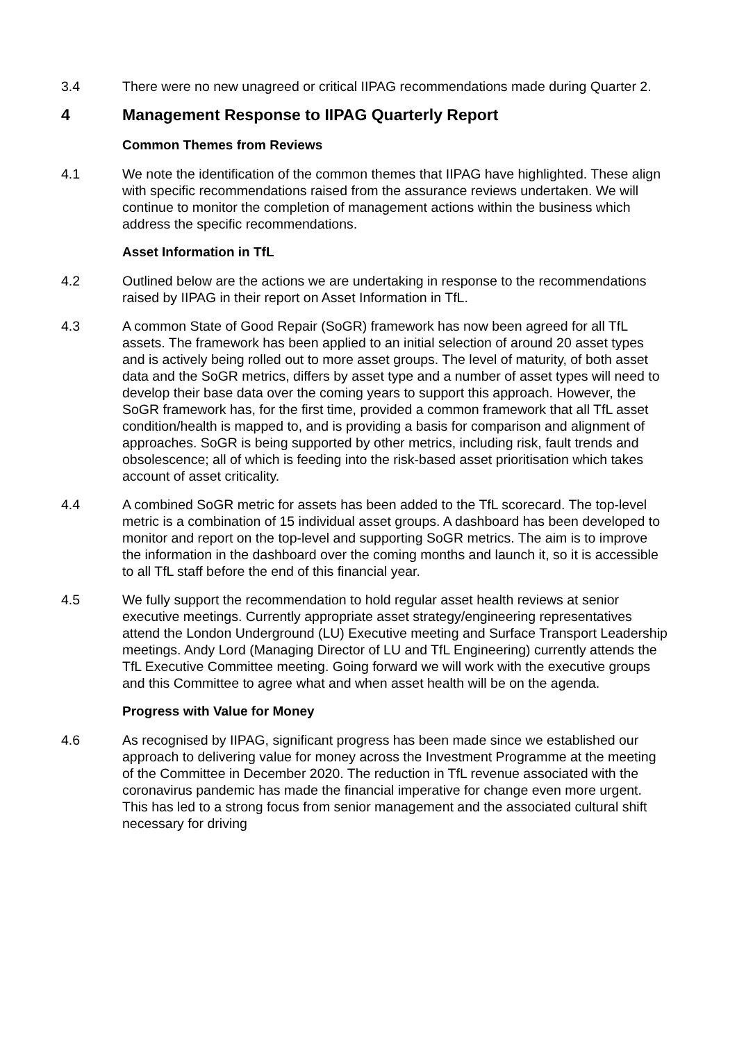3.4 There were no new unagreed or critical IIPAG recommendations made during Quarter 2.
4 Management Response to IIPAG Quarterly Report
Common Themes from Reviews
4.1 We note the identification of the common themes that IIPAG have highlighted. These align with specific recommendations raised from the assurance reviews undertaken. We will continue to monitor the completion of management actions within the business which address the specific recommendations.
Asset Information in TfL
4.2 Outlined below are the actions we are undertaking in response to the recommendations raised by IIPAG in their report on Asset Information in TfL.
4.3 A common State of Good Repair (SoGR) framework has now been agreed for all TfL assets. The framework has been applied to an initial selection of around 20 asset types and is actively being rolled out to more asset groups. The level of maturity, of both asset data and the SoGR metrics, differs by asset type and a number of asset types will need to develop their base data over the coming years to support this approach. However, the SoGR framework has, for the first time, provided a common framework that all TfL asset condition/health is mapped to, and is providing a basis for comparison and alignment of approaches. SoGR is being supported by other metrics, including risk, fault trends and obsolescence; all of which is feeding into the risk-based asset prioritisation which takes account of asset criticality.
4.4 A combined SoGR metric for assets has been added to the TfL scorecard. The top-level metric is a combination of 15 individual asset groups. A dashboard has been developed to monitor and report on the top-level and supporting SoGR metrics. The aim is to improve the information in the dashboard over the coming months and launch it, so it is accessible to all TfL staff before the end of this financial year.
4.5 We fully support the recommendation to hold regular asset health reviews at senior executive meetings. Currently appropriate asset strategy/engineering representatives attend the London Underground (LU) Executive meeting and Surface Transport Leadership meetings. Andy Lord (Managing Director of LU and TfL Engineering) currently attends the TfL Executive Committee meeting. Going forward we will work with the executive groups and this Committee to agree what and when asset health will be on the agenda.
Progress with Value for Money
4.6 As recognised by IIPAG, significant progress has been made since we established our approach to delivering value for money across the Investment Programme at the meeting of the Committee in December 2020. The reduction in TfL revenue associated with the coronavirus pandemic has made the financial imperative for change even more urgent. This has led to a strong focus from senior management and the associated cultural shift necessary for driving